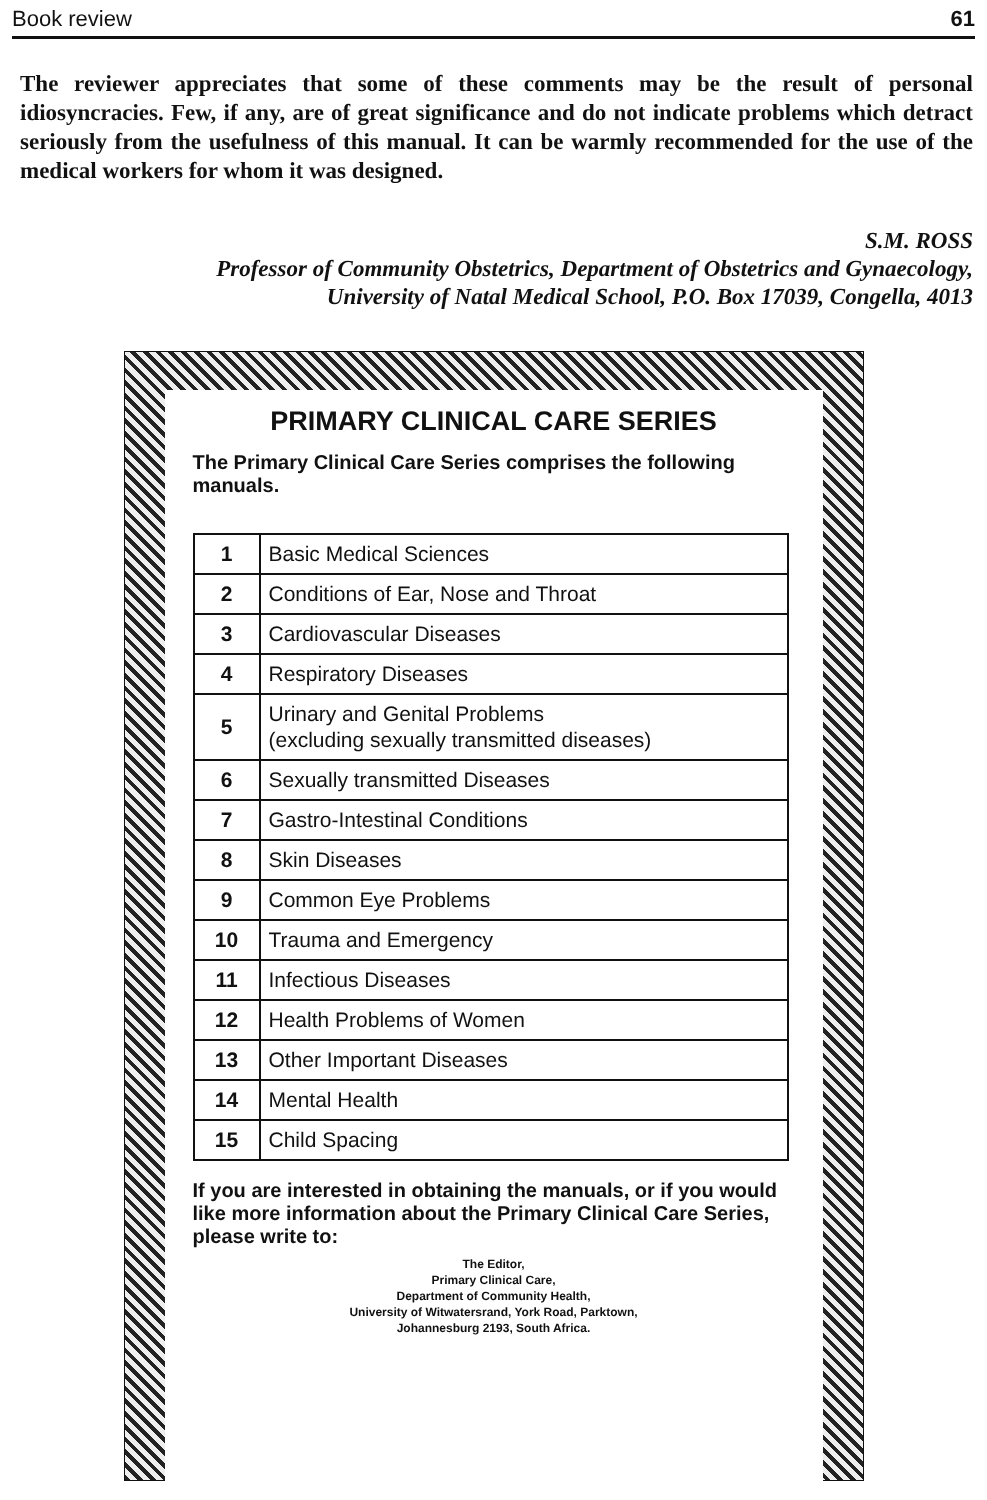Book review 61
The reviewer appreciates that some of these comments may be the result of personal idiosyncracies. Few, if any, are of great significance and do not indicate problems which detract seriously from the usefulness of this manual. It can be warmly recommended for the use of the medical workers for whom it was designed.
S.M. ROSS
Professor of Community Obstetrics, Department of Obstetrics and Gynaecology,
University of Natal Medical School, P.O. Box 17039, Congella, 4013
PRIMARY CLINICAL CARE SERIES
The Primary Clinical Care Series comprises the following manuals.
| 1 | Basic Medical Sciences |
| 2 | Conditions of Ear, Nose and Throat |
| 3 | Cardiovascular Diseases |
| 4 | Respiratory Diseases |
| 5 | Urinary and Genital Problems (excluding sexually transmitted diseases) |
| 6 | Sexually transmitted Diseases |
| 7 | Gastro-Intestinal Conditions |
| 8 | Skin Diseases |
| 9 | Common Eye Problems |
| 10 | Trauma and Emergency |
| 11 | Infectious Diseases |
| 12 | Health Problems of Women |
| 13 | Other Important Diseases |
| 14 | Mental Health |
| 15 | Child Spacing |
If you are interested in obtaining the manuals, or if you would like more information about the Primary Clinical Care Series, please write to:
The Editor,
Primary Clinical Care,
Department of Community Health,
University of Witwatersrand, York Road, Parktown,
Johannesburg 2193, South Africa.